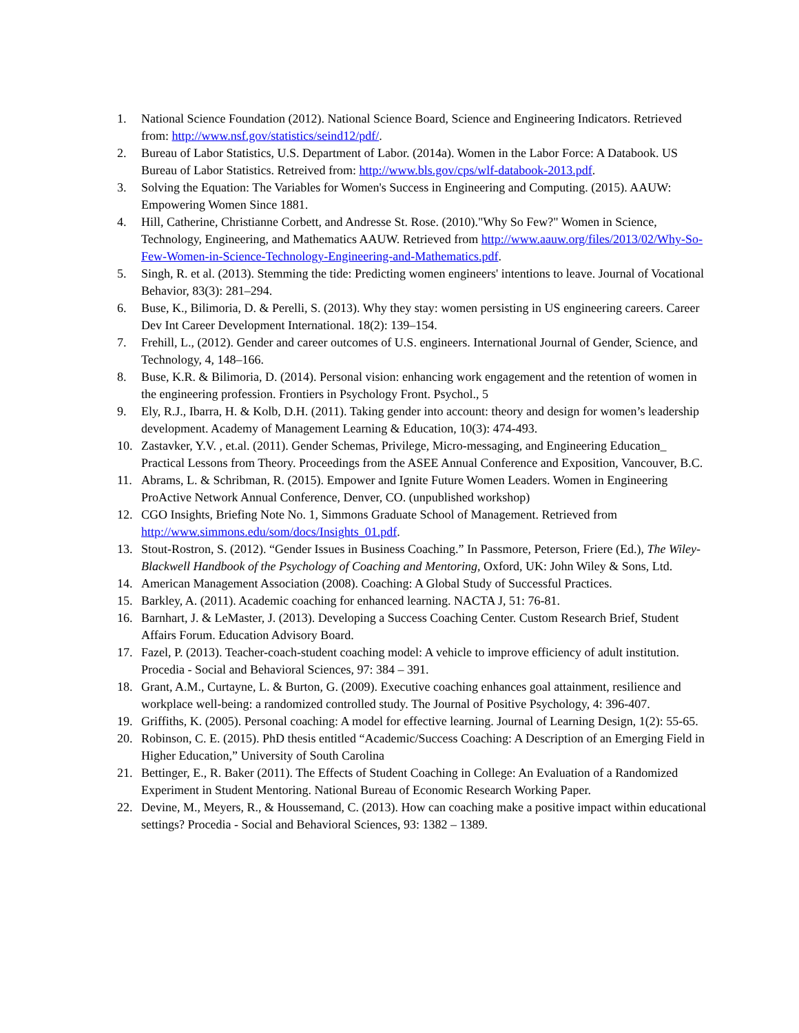1. National Science Foundation (2012). National Science Board, Science and Engineering Indicators. Retrieved from: http://www.nsf.gov/statistics/seind12/pdf/.
2. Bureau of Labor Statistics, U.S. Department of Labor. (2014a). Women in the Labor Force: A Databook. US Bureau of Labor Statistics. Retreived from: http://www.bls.gov/cps/wlf-databook-2013.pdf.
3. Solving the Equation: The Variables for Women's Success in Engineering and Computing. (2015). AAUW: Empowering Women Since 1881.
4. Hill, Catherine, Christianne Corbett, and Andresse St. Rose. (2010)."Why So Few?" Women in Science, Technology, Engineering, and Mathematics AAUW. Retrieved from http://www.aauw.org/files/2013/02/Why-So-Few-Women-in-Science-Technology-Engineering-and-Mathematics.pdf.
5. Singh, R. et al. (2013). Stemming the tide: Predicting women engineers' intentions to leave. Journal of Vocational Behavior, 83(3): 281–294.
6. Buse, K., Bilimoria, D. & Perelli, S. (2013). Why they stay: women persisting in US engineering careers. Career Dev Int Career Development International. 18(2): 139–154.
7. Frehill, L., (2012). Gender and career outcomes of U.S. engineers. International Journal of Gender, Science, and Technology, 4, 148–166.
8. Buse, K.R. & Bilimoria, D. (2014). Personal vision: enhancing work engagement and the retention of women in the engineering profession. Frontiers in Psychology Front. Psychol., 5
9. Ely, R.J., Ibarra, H. & Kolb, D.H. (2011). Taking gender into account: theory and design for women’s leadership development. Academy of Management Learning & Education, 10(3): 474-493.
10. Zastavker, Y.V. , et.al. (2011). Gender Schemas, Privilege, Micro-messaging, and Engineering Education_ Practical Lessons from Theory. Proceedings from the ASEE Annual Conference and Exposition, Vancouver, B.C.
11. Abrams, L. & Schribman, R. (2015). Empower and Ignite Future Women Leaders. Women in Engineering ProActive Network Annual Conference, Denver, CO. (unpublished workshop)
12. CGO Insights, Briefing Note No. 1, Simmons Graduate School of Management. Retrieved from http://www.simmons.edu/som/docs/Insights_01.pdf.
13. Stout-Rostron, S. (2012). “Gender Issues in Business Coaching.” In Passmore, Peterson, Friere (Ed.), The Wiley-Blackwell Handbook of the Psychology of Coaching and Mentoring, Oxford, UK: John Wiley & Sons, Ltd.
14. American Management Association (2008). Coaching: A Global Study of Successful Practices.
15. Barkley, A. (2011). Academic coaching for enhanced learning. NACTA J, 51: 76-81.
16. Barnhart, J. & LeMaster, J. (2013). Developing a Success Coaching Center. Custom Research Brief, Student Affairs Forum. Education Advisory Board.
17. Fazel, P. (2013). Teacher-coach-student coaching model: A vehicle to improve efficiency of adult institution. Procedia - Social and Behavioral Sciences, 97: 384 – 391.
18. Grant, A.M., Curtayne, L. & Burton, G. (2009). Executive coaching enhances goal attainment, resilience and workplace well-being: a randomized controlled study. The Journal of Positive Psychology, 4: 396-407.
19. Griffiths, K. (2005). Personal coaching: A model for effective learning. Journal of Learning Design, 1(2): 55-65.
20. Robinson, C. E. (2015). PhD thesis entitled “Academic/Success Coaching: A Description of an Emerging Field in Higher Education,” University of South Carolina
21. Bettinger, E., R. Baker (2011). The Effects of Student Coaching in College: An Evaluation of a Randomized Experiment in Student Mentoring. National Bureau of Economic Research Working Paper.
22. Devine, M., Meyers, R., & Houssemand, C. (2013). How can coaching make a positive impact within educational settings? Procedia - Social and Behavioral Sciences, 93: 1382 – 1389.